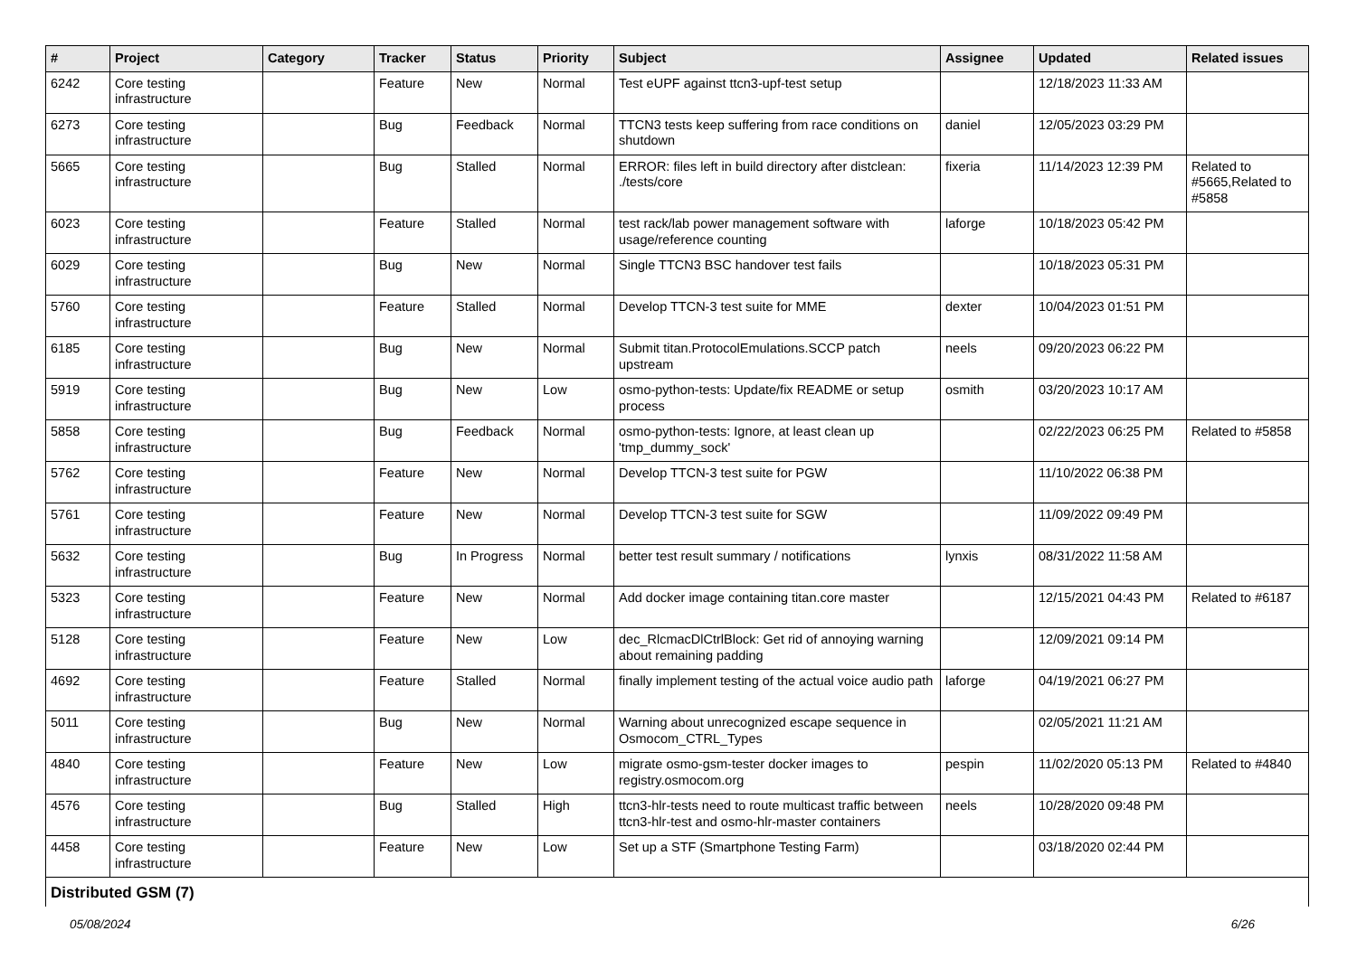| # | Project | Category | Tracker | Status | Priority | Subject | Assignee | Updated | Related issues |
| --- | --- | --- | --- | --- | --- | --- | --- | --- | --- |
| 6242 | Core testing infrastructure | | Feature | New | Normal | Test eUPF against ttcn3-upf-test setup | | 12/18/2023 11:33 AM | |
| 6273 | Core testing infrastructure | | Bug | Feedback | Normal | TTCN3 tests keep suffering from race conditions on shutdown | daniel | 12/05/2023 03:29 PM | |
| 5665 | Core testing infrastructure | | Bug | Stalled | Normal | ERROR: files left in build directory after distclean: ./tests/core | fixeria | 11/14/2023 12:39 PM | Related to #5665,Related to #5858 |
| 6023 | Core testing infrastructure | | Feature | Stalled | Normal | test rack/lab power management software with usage/reference counting | laforge | 10/18/2023 05:42 PM | |
| 6029 | Core testing infrastructure | | Bug | New | Normal | Single TTCN3 BSC handover test fails | | 10/18/2023 05:31 PM | |
| 5760 | Core testing infrastructure | | Feature | Stalled | Normal | Develop TTCN-3 test suite for MME | dexter | 10/04/2023 01:51 PM | |
| 6185 | Core testing infrastructure | | Bug | New | Normal | Submit titan.ProtocolEmulations.SCCP patch upstream | neels | 09/20/2023 06:22 PM | |
| 5919 | Core testing infrastructure | | Bug | New | Low | osmo-python-tests: Update/fix README or setup process | osmith | 03/20/2023 10:17 AM | |
| 5858 | Core testing infrastructure | | Bug | Feedback | Normal | osmo-python-tests: Ignore, at least clean up 'tmp_dummy_sock' | | 02/22/2023 06:25 PM | Related to #5858 |
| 5762 | Core testing infrastructure | | Feature | New | Normal | Develop TTCN-3 test suite for PGW | | 11/10/2022 06:38 PM | |
| 5761 | Core testing infrastructure | | Feature | New | Normal | Develop TTCN-3 test suite for SGW | | 11/09/2022 09:49 PM | |
| 5632 | Core testing infrastructure | | Bug | In Progress | Normal | better test result summary / notifications | lynxis | 08/31/2022 11:58 AM | |
| 5323 | Core testing infrastructure | | Feature | New | Normal | Add docker image containing titan.core master | | 12/15/2021 04:43 PM | Related to #6187 |
| 5128 | Core testing infrastructure | | Feature | New | Low | dec_RlcmacDlCtrlBlock: Get rid of annoying warning about remaining padding | | 12/09/2021 09:14 PM | |
| 4692 | Core testing infrastructure | | Feature | Stalled | Normal | finally implement testing of the actual voice audio path | laforge | 04/19/2021 06:27 PM | |
| 5011 | Core testing infrastructure | | Bug | New | Normal | Warning about unrecognized escape sequence in Osmocom_CTRL_Types | | 02/05/2021 11:21 AM | |
| 4840 | Core testing infrastructure | | Feature | New | Low | migrate osmo-gsm-tester docker images to registry.osmocom.org | pespin | 11/02/2020 05:13 PM | Related to #4840 |
| 4576 | Core testing infrastructure | | Bug | Stalled | High | ttcn3-hlr-tests need to route multicast traffic between ttcn3-hlr-test and osmo-hlr-master containers | neels | 10/28/2020 09:48 PM | |
| 4458 | Core testing infrastructure | | Feature | New | Low | Set up a STF (Smartphone Testing Farm) | | 03/18/2020 02:44 PM | |
| Distributed GSM (7) | | | | | | | | | |
05/08/2024 6/26